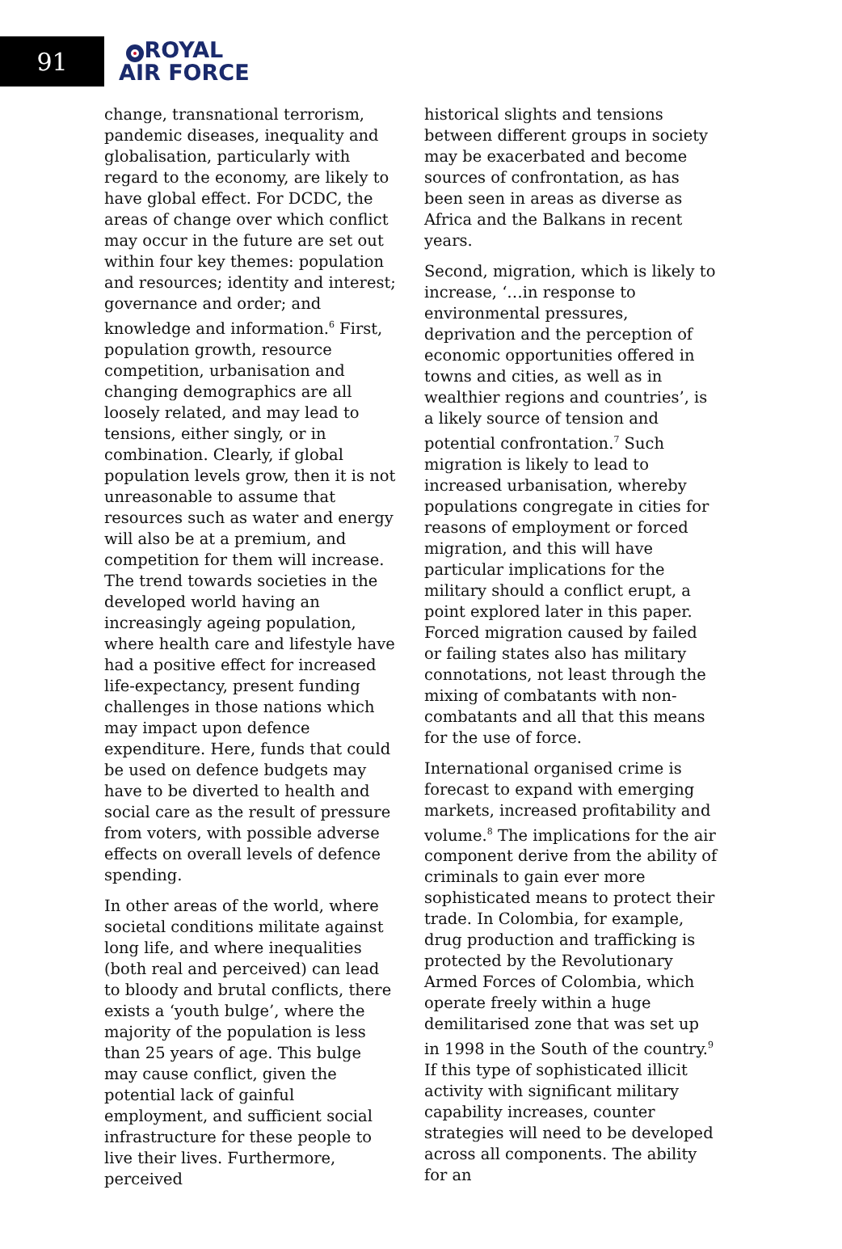91
ROYAL
AIR FORCE
change, transnational terrorism, pandemic diseases, inequality and globalisation, particularly with regard to the economy, are likely to have global effect. For DCDC, the areas of change over which conflict may occur in the future are set out within four key themes: population and resources; identity and interest; governance and order; and knowledge and information.<sup>6</sup> First, population growth, resource competition, urbanisation and changing demographics are all loosely related, and may lead to tensions, either singly, or in combination. Clearly, if global population levels grow, then it is not unreasonable to assume that resources such as water and energy will also be at a premium, and competition for them will increase. The trend towards societies in the developed world having an increasingly ageing population, where health care and lifestyle have had a positive effect for increased life-expectancy, present funding challenges in those nations which may impact upon defence expenditure. Here, funds that could be used on defence budgets may have to be diverted to health and social care as the result of pressure from voters, with possible adverse effects on overall levels of defence spending.
In other areas of the world, where societal conditions militate against long life, and where inequalities (both real and perceived) can lead to bloody and brutal conflicts, there exists a ‘youth bulge’, where the majority of the population is less than 25 years of age. This bulge may cause conflict, given the potential lack of gainful employment, and sufficient social infrastructure for these people to live their lives. Furthermore, perceived
historical slights and tensions between different groups in society may be exacerbated and become sources of confrontation, as has been seen in areas as diverse as Africa and the Balkans in recent years.
Second, migration, which is likely to increase, ‘…in response to environmental pressures, deprivation and the perception of economic opportunities offered in towns and cities, as well as in wealthier regions and countries’, is a likely source of tension and potential confrontation.<sup>7</sup> Such migration is likely to lead to increased urbanisation, whereby populations congregate in cities for reasons of employment or forced migration, and this will have particular implications for the military should a conflict erupt, a point explored later in this paper. Forced migration caused by failed or failing states also has military connotations, not least through the mixing of combatants with non-combatants and all that this means for the use of force.
International organised crime is forecast to expand with emerging markets, increased profitability and volume.<sup>8</sup> The implications for the air component derive from the ability of criminals to gain ever more sophisticated means to protect their trade. In Colombia, for example, drug production and trafficking is protected by the Revolutionary Armed Forces of Colombia, which operate freely within a huge demilitarised zone that was set up in 1998 in the South of the country.<sup>9</sup> If this type of sophisticated illicit activity with significant military capability increases, counter strategies will need to be developed across all components. The ability for an